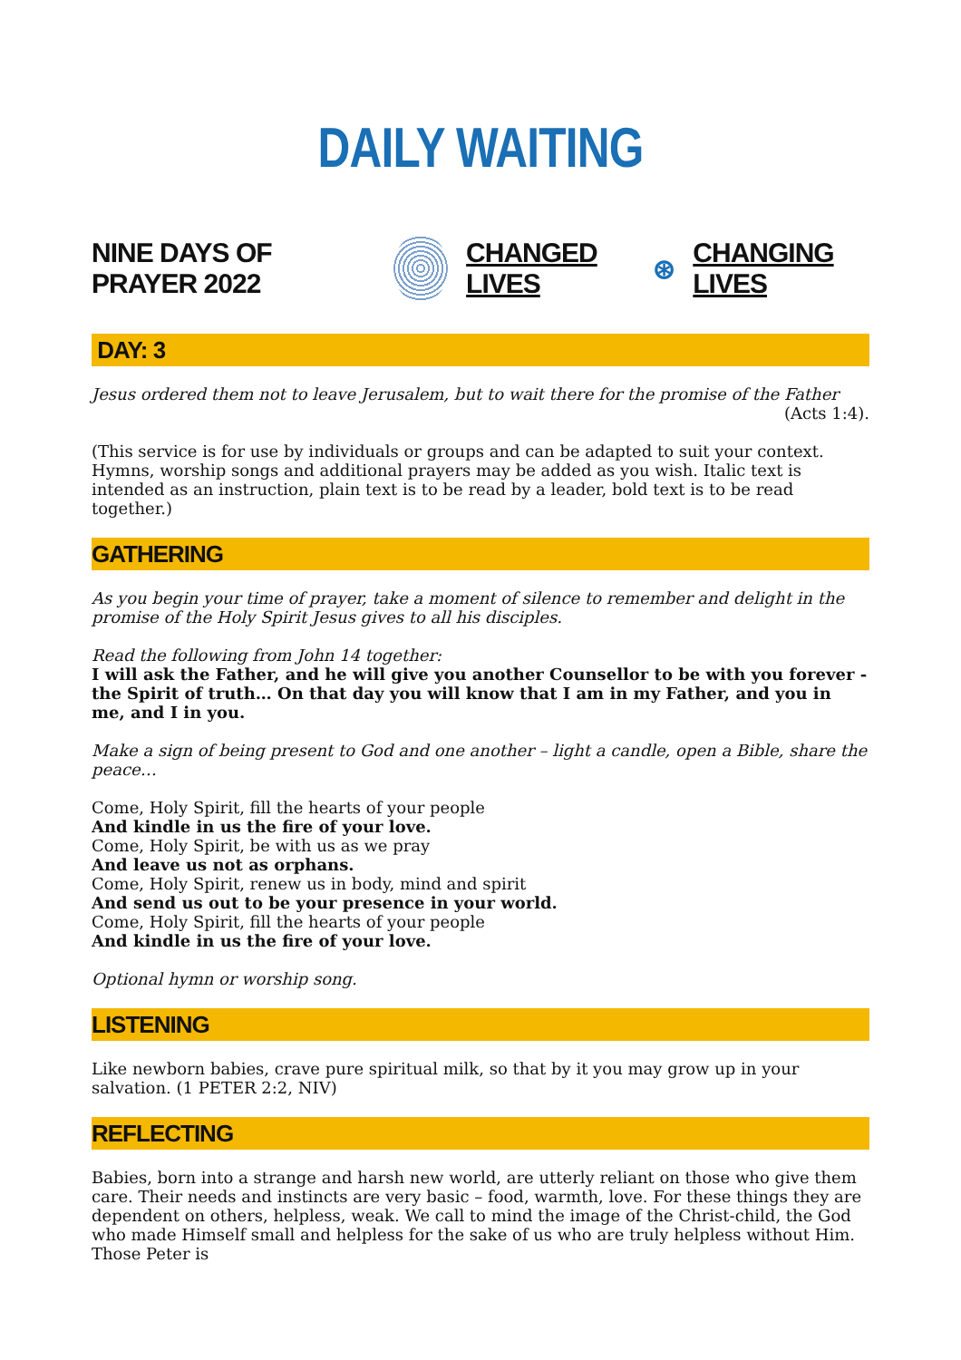DAILY WAITING
NINE DAYS OF PRAYER 2022 CHANGED LIVES ⊛ CHANGING LIVES
DAY: 3
Jesus ordered them not to leave Jerusalem, but to wait there for the promise of the Father
(Acts 1:4).
(This service is for use by individuals or groups and can be adapted to suit your context. Hymns, worship songs and additional prayers may be added as you wish. Italic text is intended as an instruction, plain text is to be read by a leader, bold text is to be read together.)
GATHERING
As you begin your time of prayer, take a moment of silence to remember and delight in the promise of the Holy Spirit Jesus gives to all his disciples.
Read the following from John 14 together:
I will ask the Father, and he will give you another Counsellor to be with you forever - the Spirit of truth… On that day you will know that I am in my Father, and you in me, and I in you.
Make a sign of being present to God and one another – light a candle, open a Bible, share the peace…
Come, Holy Spirit, fill the hearts of your people
And kindle in us the fire of your love.
Come, Holy Spirit, be with us as we pray
And leave us not as orphans.
Come, Holy Spirit, renew us in body, mind and spirit
And send us out to be your presence in your world.
Come, Holy Spirit, fill the hearts of your people
And kindle in us the fire of your love.
Optional hymn or worship song.
LISTENING
Like newborn babies, crave pure spiritual milk, so that by it you may grow up in your salvation. (1 PETER 2:2, NIV)
REFLECTING
Babies, born into a strange and harsh new world, are utterly reliant on those who give them care. Their needs and instincts are very basic – food, warmth, love. For these things they are dependent on others, helpless, weak. We call to mind the image of the Christ-child, the God who made Himself small and helpless for the sake of us who are truly helpless without Him. Those Peter is